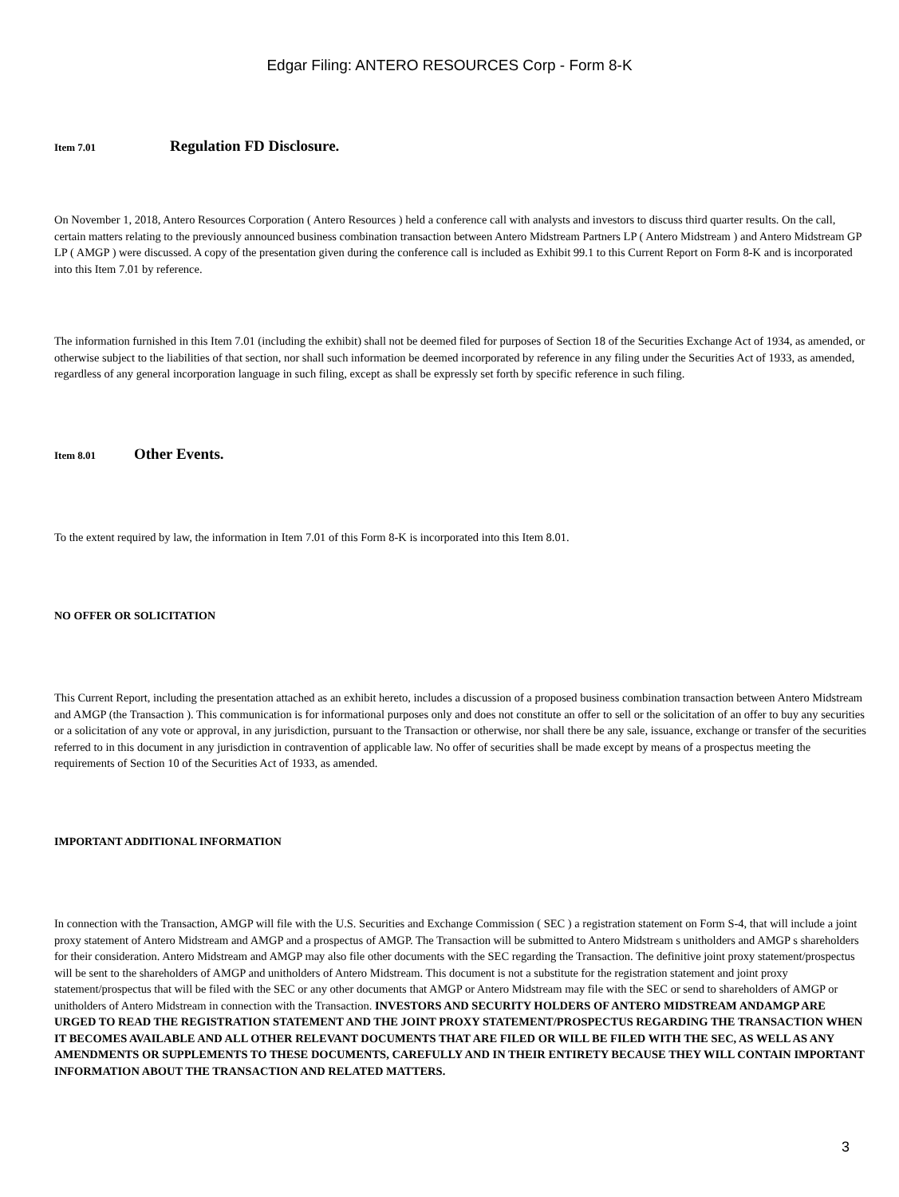Edgar Filing: ANTERO RESOURCES Corp - Form 8-K
Item 7.01 Regulation FD Disclosure.
On November 1, 2018, Antero Resources Corporation ( Antero Resources ) held a conference call with analysts and investors to discuss third quarter results. On the call, certain matters relating to the previously announced business combination transaction between Antero Midstream Partners LP ( Antero Midstream ) and Antero Midstream GP LP ( AMGP ) were discussed. A copy of the presentation given during the conference call is included as Exhibit 99.1 to this Current Report on Form 8-K and is incorporated into this Item 7.01 by reference.
The information furnished in this Item 7.01 (including the exhibit) shall not be deemed filed for purposes of Section 18 of the Securities Exchange Act of 1934, as amended, or otherwise subject to the liabilities of that section, nor shall such information be deemed incorporated by reference in any filing under the Securities Act of 1933, as amended, regardless of any general incorporation language in such filing, except as shall be expressly set forth by specific reference in such filing.
Item 8.01 Other Events.
To the extent required by law, the information in Item 7.01 of this Form 8-K is incorporated into this Item 8.01.
NO OFFER OR SOLICITATION
This Current Report, including the presentation attached as an exhibit hereto, includes a discussion of a proposed business combination transaction between Antero Midstream and AMGP (the Transaction ). This communication is for informational purposes only and does not constitute an offer to sell or the solicitation of an offer to buy any securities or a solicitation of any vote or approval, in any jurisdiction, pursuant to the Transaction or otherwise, nor shall there be any sale, issuance, exchange or transfer of the securities referred to in this document in any jurisdiction in contravention of applicable law. No offer of securities shall be made except by means of a prospectus meeting the requirements of Section 10 of the Securities Act of 1933, as amended.
IMPORTANT ADDITIONAL INFORMATION
In connection with the Transaction, AMGP will file with the U.S. Securities and Exchange Commission ( SEC ) a registration statement on Form S-4, that will include a joint proxy statement of Antero Midstream and AMGP and a prospectus of AMGP. The Transaction will be submitted to Antero Midstream s unitholders and AMGP s shareholders for their consideration. Antero Midstream and AMGP may also file other documents with the SEC regarding the Transaction. The definitive joint proxy statement/prospectus will be sent to the shareholders of AMGP and unitholders of Antero Midstream. This document is not a substitute for the registration statement and joint proxy statement/prospectus that will be filed with the SEC or any other documents that AMGP or Antero Midstream may file with the SEC or send to shareholders of AMGP or unitholders of Antero Midstream in connection with the Transaction. INVESTORS AND SECURITY HOLDERS OF ANTERO MIDSTREAM ANDAMGP ARE URGED TO READ THE REGISTRATION STATEMENT AND THE JOINT PROXY STATEMENT/PROSPECTUS REGARDING THE TRANSACTION WHEN IT BECOMES AVAILABLE AND ALL OTHER RELEVANT DOCUMENTS THAT ARE FILED OR WILL BE FILED WITH THE SEC, AS WELL AS ANY AMENDMENTS OR SUPPLEMENTS TO THESE DOCUMENTS, CAREFULLY AND IN THEIR ENTIRETY BECAUSE THEY WILL CONTAIN IMPORTANT INFORMATION ABOUT THE TRANSACTION AND RELATED MATTERS.
3